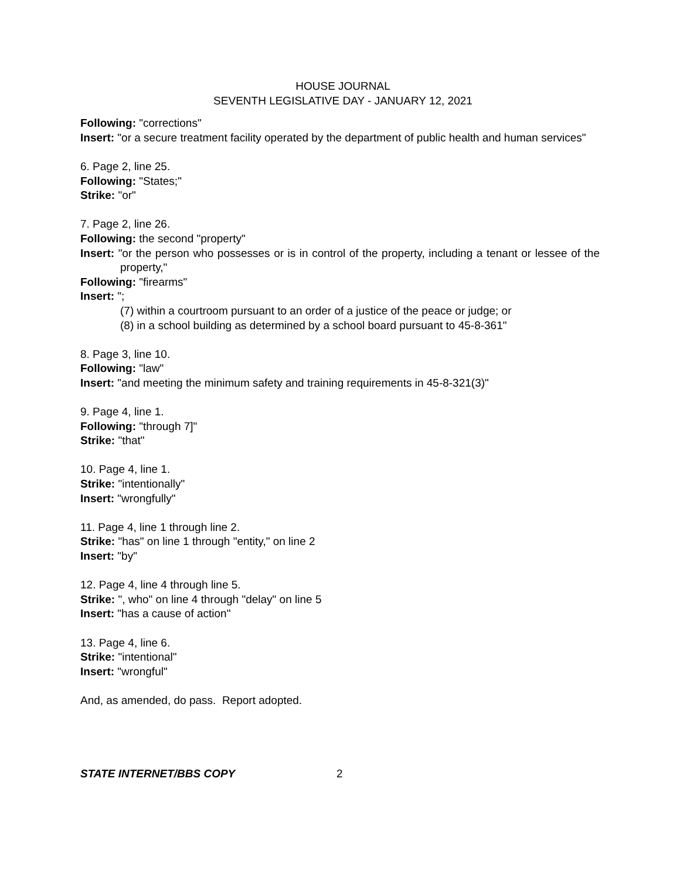HOUSE JOURNAL
SEVENTH LEGISLATIVE DAY - JANUARY 12, 2021
Following: "corrections"
Insert: "or a secure treatment facility operated by the department of public health and human services"
6. Page 2, line 25.
Following: "States;"
Strike: "or"
7. Page 2, line 26.
Following: the second "property"
Insert: "or the person who possesses or is in control of the property, including a tenant or lessee of the property,"
Following: "firearms"
Insert: ";
(7) within a courtroom pursuant to an order of a justice of the peace or judge; or
(8) in a school building as determined by a school board pursuant to 45-8-361"
8. Page 3, line 10.
Following: "law"
Insert: "and meeting the minimum safety and training requirements in 45-8-321(3)"
9. Page 4, line 1.
Following: "through 7]"
Strike: "that"
10. Page 4, line 1.
Strike: "intentionally"
Insert: "wrongfully"
11. Page 4, line 1 through line 2.
Strike: "has" on line 1 through "entity," on line 2
Insert: "by"
12. Page 4, line 4 through line 5.
Strike: ", who" on line 4 through "delay" on line 5
Insert: "has a cause of action"
13. Page 4, line 6.
Strike: "intentional"
Insert: "wrongful"
And, as amended, do pass. Report adopted.
STATE INTERNET/BBS COPY 2